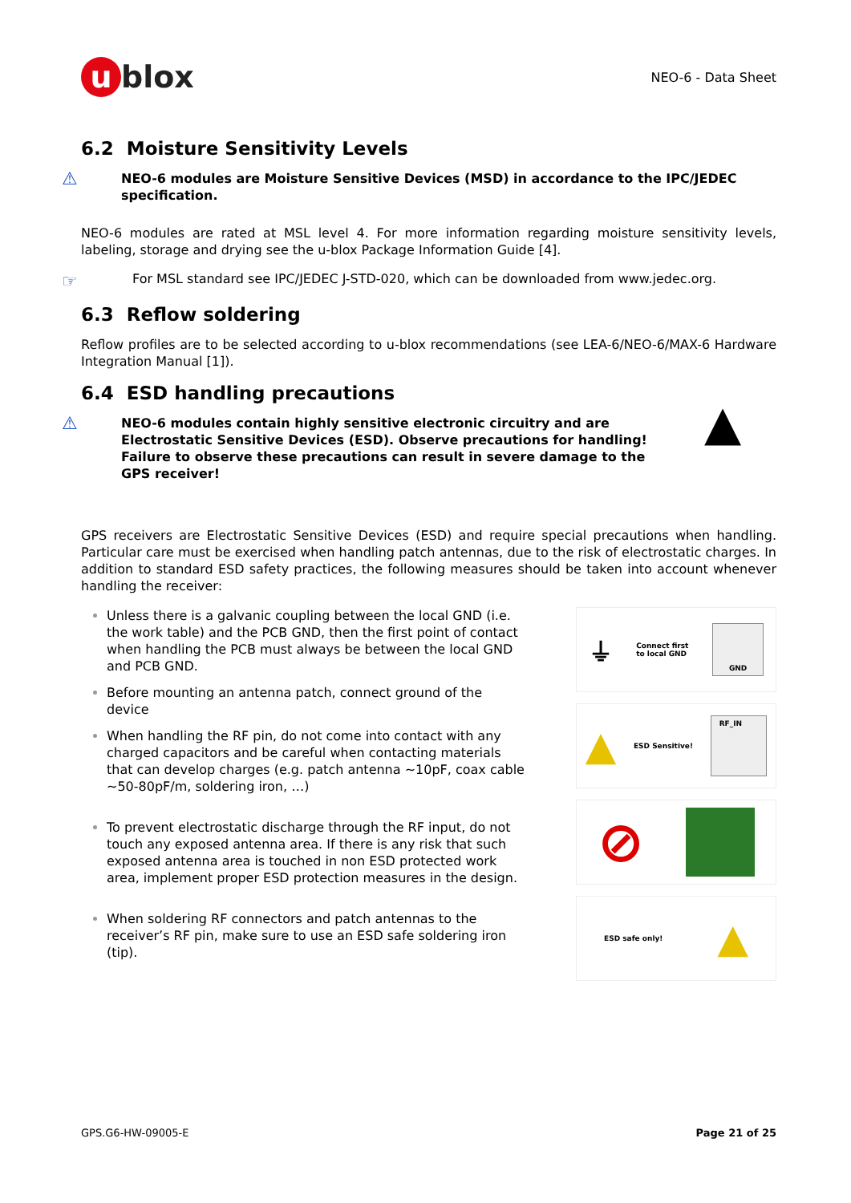u blox
NEO-6 - Data Sheet
6.2 Moisture Sensitivity Levels
⚠
NEO-6 modules are Moisture Sensitive Devices (MSD) in accordance to the IPC/JEDEC specification.
NEO-6 modules are rated at MSL level 4. For more information regarding moisture sensitivity levels, labeling, storage and drying see the u-blox Package Information Guide [4].
☞
For MSL standard see IPC/JEDEC J-STD-020, which can be downloaded from www.jedec.org.
6.3 Reflow soldering
Reflow profiles are to be selected according to u-blox recommendations (see LEA-6/NEO-6/MAX-6 Hardware Integration Manual [1]).
6.4 ESD handling precautions
⚠
NEO-6 modules contain highly sensitive electronic circuitry and are Electrostatic Sensitive Devices (ESD). Observe precautions for handling! Failure to observe these precautions can result in severe damage to the GPS receiver!
▲
GPS receivers are Electrostatic Sensitive Devices (ESD) and require special precautions when handling. Particular care must be exercised when handling patch antennas, due to the risk of electrostatic charges. In addition to standard ESD safety practices, the following measures should be taken into account whenever handling the receiver:
Unless there is a galvanic coupling between the local GND (i.e. the work table) and the PCB GND, then the first point of contact when handling the PCB must always be between the local GND and PCB GND.
Before mounting an antenna patch, connect ground of the device
When handling the RF pin, do not come into contact with any charged capacitors and be careful when contacting materials that can develop charges (e.g. patch antenna ~10pF, coax cable ~50-80pF/m, soldering iron, …)
To prevent electrostatic discharge through the RF input, do not touch any exposed antenna area. If there is any risk that such exposed antenna area is touched in non ESD protected work area, implement proper ESD protection measures in the design.
When soldering RF connectors and patch antennas to the receiver’s RF pin, make sure to use an ESD safe soldering iron (tip).
⏚ Connect first
to local GND GND
▲ ESD Sensitive! RF_IN
⊘
ESD safe only! ▲
GPS.G6-HW-09005-E Page 21 of 25